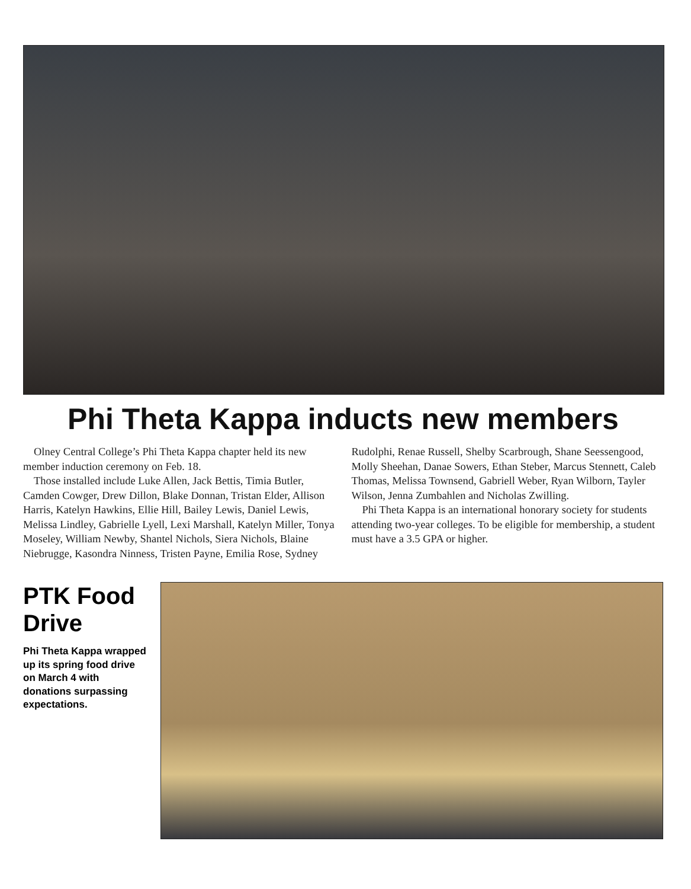Phi Theta Kappa inducts new members
Olney Central College’s Phi Theta Kappa chapter held its new member induction ceremony on Feb. 18.
Those installed include Luke Allen, Jack Bettis, Timia Butler, Camden Cowger, Drew Dillon, Blake Donnan, Tristan Elder, Allison Harris, Katelyn Hawkins, Ellie Hill, Bailey Lewis, Daniel Lewis, Melissa Lindley, Gabrielle Lyell, Lexi Marshall, Katelyn Miller, Tonya Moseley, William Newby, Shantel Nichols, Siera Nichols, Blaine Niebrugge, Kasondra Ninness, Tristen Payne, Emilia Rose, Sydney Rudolphi, Renae Russell, Shelby Scarbrough, Shane Seessengood, Molly Sheehan, Danae Sowers, Ethan Steber, Marcus Stennett, Caleb Thomas, Melissa Townsend, Gabriell Weber, Ryan Wilborn, Tayler Wilson, Jenna Zumbahlen and Nicholas Zwilling.
Phi Theta Kappa is an international honorary society for students attending two-year colleges. To be eligible for membership, a student must have a 3.5 GPA or higher.
PTK Food Drive
Phi Theta Kappa wrapped up its spring food drive on March 4 with donations surpassing expectations.